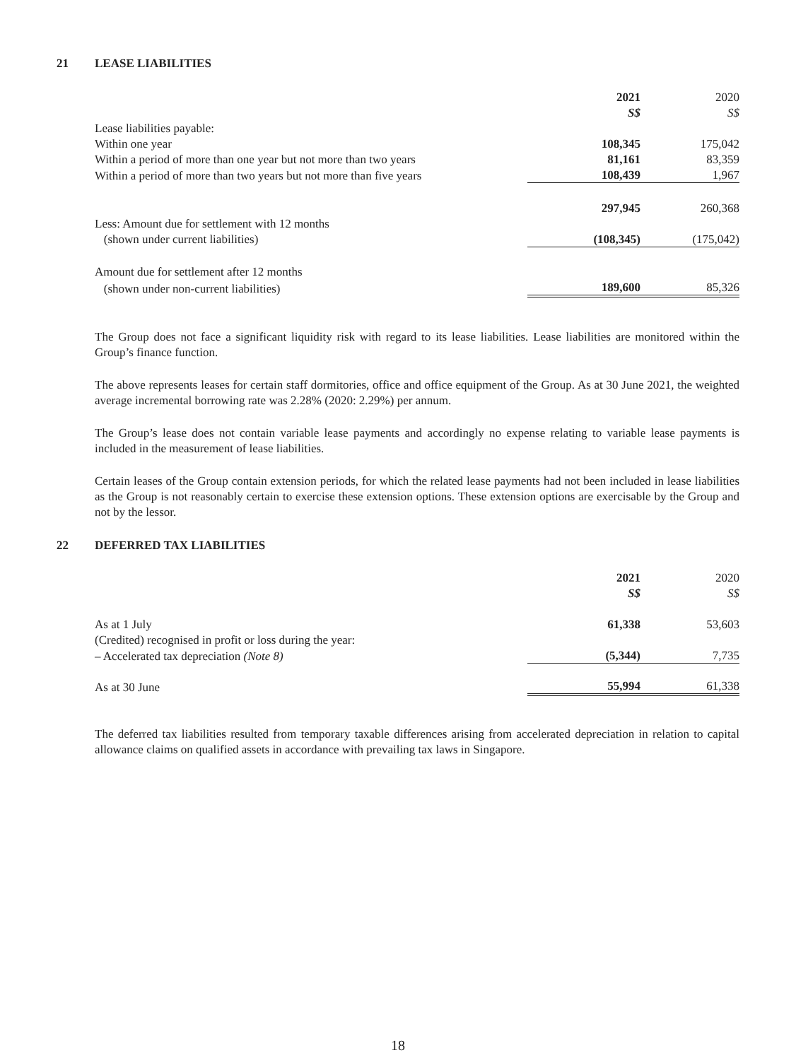21 LEASE LIABILITIES
| | 2021 | 2020 |
| | S$ | S$ |
| Lease liabilities payable: | | |
| Within one year | 108,345 | 175,042 |
| Within a period of more than one year but not more than two years | 81,161 | 83,359 |
| Within a period of more than two years but not more than five years | 108,439 | 1,967 |
| | 297,945 | 260,368 |
| Less: Amount due for settlement with 12 months | | |
| (shown under current liabilities) | (108,345) | (175,042) |
| Amount due for settlement after 12 months | | |
| (shown under non-current liabilities) | 189,600 | 85,326 |
The Group does not face a significant liquidity risk with regard to its lease liabilities. Lease liabilities are monitored within the Group’s finance function.
The above represents leases for certain staff dormitories, office and office equipment of the Group. As at 30 June 2021, the weighted average incremental borrowing rate was 2.28% (2020: 2.29%) per annum.
The Group’s lease does not contain variable lease payments and accordingly no expense relating to variable lease payments is included in the measurement of lease liabilities.
Certain leases of the Group contain extension periods, for which the related lease payments had not been included in lease liabilities as the Group is not reasonably certain to exercise these extension options. These extension options are exercisable by the Group and not by the lessor.
22 DEFERRED TAX LIABILITIES
| | 2021 | 2020 |
| | S$ | S$ |
| As at 1 July | 61,338 | 53,603 |
| (Credited) recognised in profit or loss during the year: | | |
| – Accelerated tax depreciation (Note 8) | (5,344) | 7,735 |
| As at 30 June | 55,994 | 61,338 |
The deferred tax liabilities resulted from temporary taxable differences arising from accelerated depreciation in relation to capital allowance claims on qualified assets in accordance with prevailing tax laws in Singapore.
18